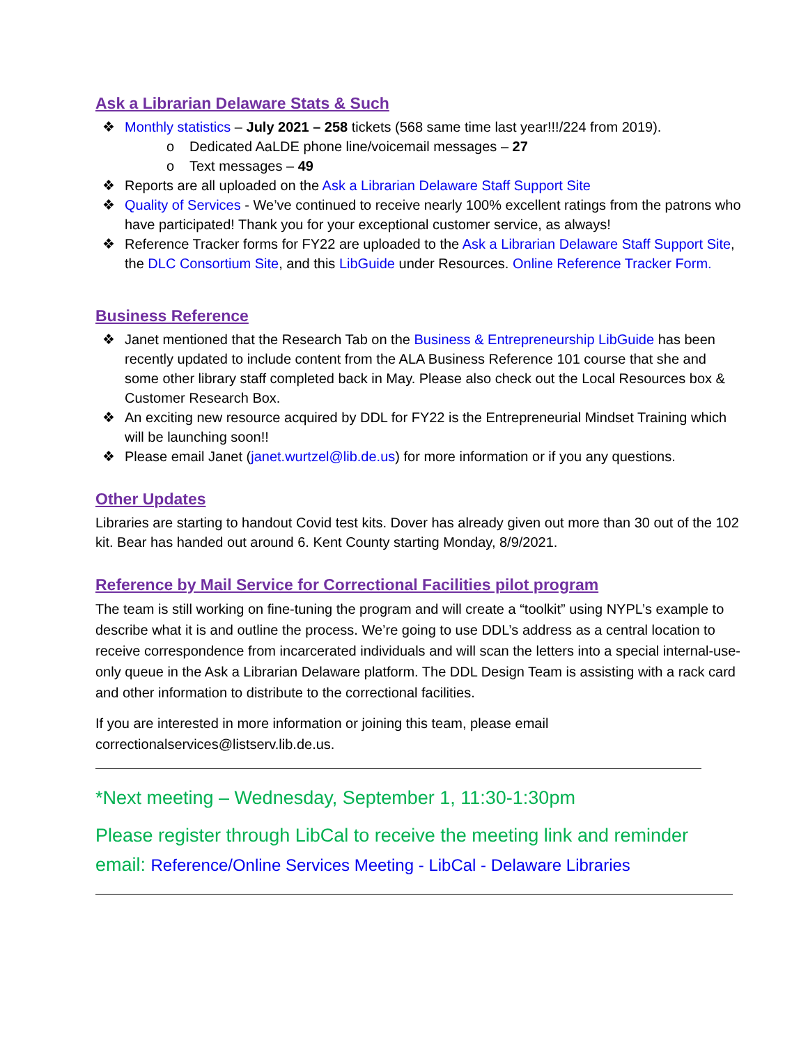Ask a Librarian Delaware Stats & Such
❖ Monthly statistics – July 2021 – 258 tickets (568 same time last year!!!/224 from 2019).
o Dedicated AaLDE phone line/voicemail messages – 27
o Text messages – 49
❖ Reports are all uploaded on the Ask a Librarian Delaware Staff Support Site
❖ Quality of Services - We’ve continued to receive nearly 100% excellent ratings from the patrons who have participated! Thank you for your exceptional customer service, as always!
❖ Reference Tracker forms for FY22 are uploaded to the Ask a Librarian Delaware Staff Support Site, the DLC Consortium Site, and this LibGuide under Resources. Online Reference Tracker Form.
Business Reference
❖ Janet mentioned that the Research Tab on the Business & Entrepreneurship LibGuide has been recently updated to include content from the ALA Business Reference 101 course that she and some other library staff completed back in May. Please also check out the Local Resources box & Customer Research Box.
❖ An exciting new resource acquired by DDL for FY22 is the Entrepreneurial Mindset Training which will be launching soon!!
❖ Please email Janet (janet.wurtzel@lib.de.us) for more information or if you any questions.
Other Updates
Libraries are starting to handout Covid test kits. Dover has already given out more than 30 out of the 102 kit. Bear has handed out around 6. Kent County starting Monday, 8/9/2021.
Reference by Mail Service for Correctional Facilities pilot program
The team is still working on fine-tuning the program and will create a “toolkit” using NYPL’s example to describe what it is and outline the process. We’re going to use DDL’s address as a central location to receive correspondence from incarcerated individuals and will scan the letters into a special internal-use-only queue in the Ask a Librarian Delaware platform. The DDL Design Team is assisting with a rack card and other information to distribute to the correctional facilities.
If you are interested in more information or joining this team, please email correctionalservices@listserv.lib.de.us.
*Next meeting – Wednesday, September 1, 11:30-1:30pm
Please register through LibCal to receive the meeting link and reminder email: Reference/Online Services Meeting - LibCal - Delaware Libraries